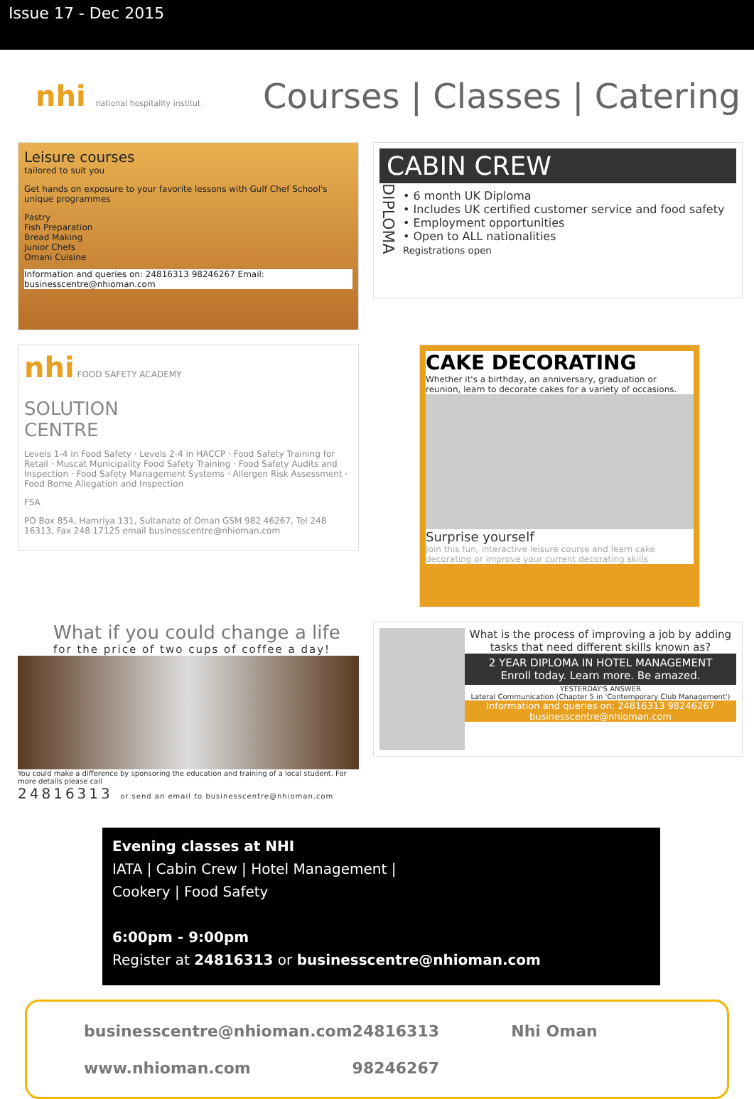Issue 17 - Dec 2015
nhi national hospitality institut
Courses | Classes | Catering
Leisure courses
tailored to suit you
Get hands on exposure to your favorite lessons with Gulf Chef School's unique programmes
Pastry
Fish Preparation
Bread Making
Junior Chefs
Omani Cuisine
Information and queries on: 24816313 98246267 Email: businesscentre@nhioman.com
CABIN CREW
DIPLOMA
• 6 month UK Diploma
• Includes UK certified customer service and food safety
• Employment opportunities
• Open to ALL nationalities
Registrations open
nhi FOOD SAFETY ACADEMY
SOLUTION
CENTRE
Levels 1-4 in Food Safety · Levels 2-4 in HACCP · Food Safety Training for Retail · Muscat Municipality Food Safety Training · Food Safety Audits and Inspection · Food Safety Management Systems · Allergen Risk Assessment · Food Borne Allegation and Inspection
FSA
PO Box 854, Hamriya 131, Sultanate of Oman GSM 982 46267, Tel 248 16313, Fax 248 17125 email businesscentre@nhioman.com
CAKE DECORATING
Whether it's a birthday, an anniversary, graduation or reunion, learn to decorate cakes for a variety of occasions.
Surprise yourself
Join this fun, interactive leisure course and learn cake decorating or improve your current decorating skills
What if you could change a life
for the price of two cups of coffee a day!
You could make a difference by sponsoring the education and training of a local student. For more details please call
24816313 or send an email to businesscentre@nhioman.com
What is the process of improving a job by adding tasks that need different skills known as?
2 YEAR DIPLOMA IN HOTEL MANAGEMENT
Enroll today. Learn more. Be amazed.
YESTERDAY'S ANSWER
Lateral Communication (Chapter 5 in 'Contemporary Club Management')
Information and queries on: 24816313 98246267
businesscentre@nhioman.com
Evening classes at NHI
IATA | Cabin Crew | Hotel Management |
Cookery | Food Safety
6:00pm - 9:00pm
Register at 24816313 or businesscentre@nhioman.com
businesscentre@nhioman.com
24816313
Nhi Oman
www.nhioman.com
98246267